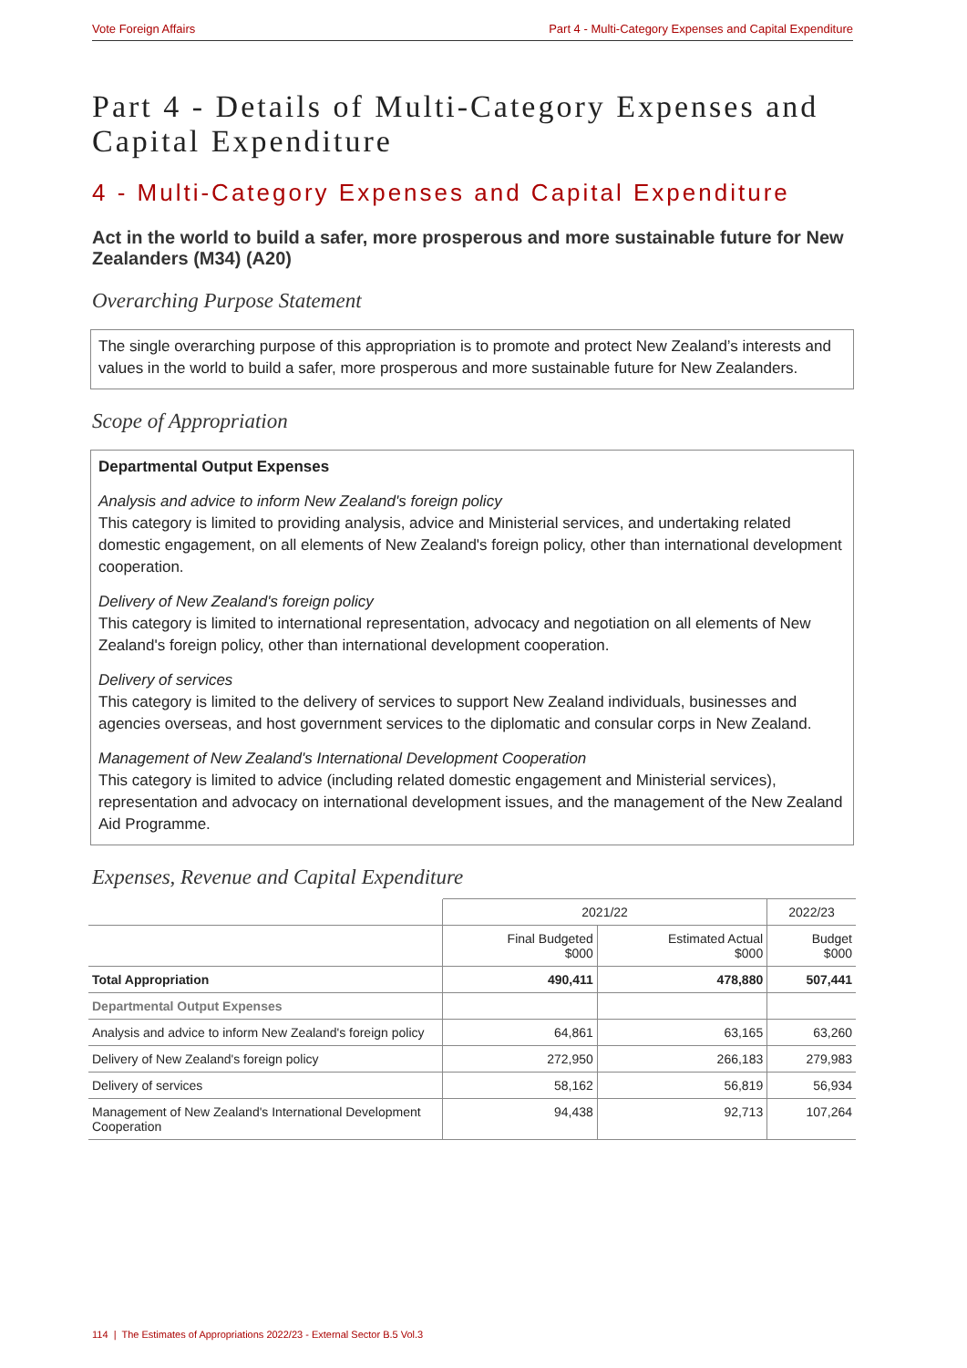Vote Foreign Affairs Part 4 - Multi-Category Expenses and Capital Expenditure
Part 4 - Details of Multi-Category Expenses and Capital Expenditure
4 - Multi-Category Expenses and Capital Expenditure
Act in the world to build a safer, more prosperous and more sustainable future for New Zealanders (M34) (A20)
Overarching Purpose Statement
The single overarching purpose of this appropriation is to promote and protect New Zealand’s interests and values in the world to build a safer, more prosperous and more sustainable future for New Zealanders.
Scope of Appropriation
Departmental Output Expenses
Analysis and advice to inform New Zealand's foreign policy
This category is limited to providing analysis, advice and Ministerial services, and undertaking related domestic engagement, on all elements of New Zealand's foreign policy, other than international development cooperation.
Delivery of New Zealand's foreign policy
This category is limited to international representation, advocacy and negotiation on all elements of New Zealand's foreign policy, other than international development cooperation.
Delivery of services
This category is limited to the delivery of services to support New Zealand individuals, businesses and agencies overseas, and host government services to the diplomatic and consular corps in New Zealand.
Management of New Zealand's International Development Cooperation
This category is limited to advice (including related domestic engagement and Ministerial services), representation and advocacy on international development issues, and the management of the New Zealand Aid Programme.
Expenses, Revenue and Capital Expenditure
| | 2021/22 | | 2022/23 |
| --- | --- | --- | --- |
| | Final Budgeted $000 | Estimated Actual $000 | Budget $000 |
| Total Appropriation | 490,411 | 478,880 | 507,441 |
| Departmental Output Expenses | | | |
| Analysis and advice to inform New Zealand's foreign policy | 64,861 | 63,165 | 63,260 |
| Delivery of New Zealand's foreign policy | 272,950 | 266,183 | 279,983 |
| Delivery of services | 58,162 | 56,819 | 56,934 |
| Management of New Zealand's International Development Cooperation | 94,438 | 92,713 | 107,264 |
114 | The Estimates of Appropriations 2022/23 - External Sector B.5 Vol.3